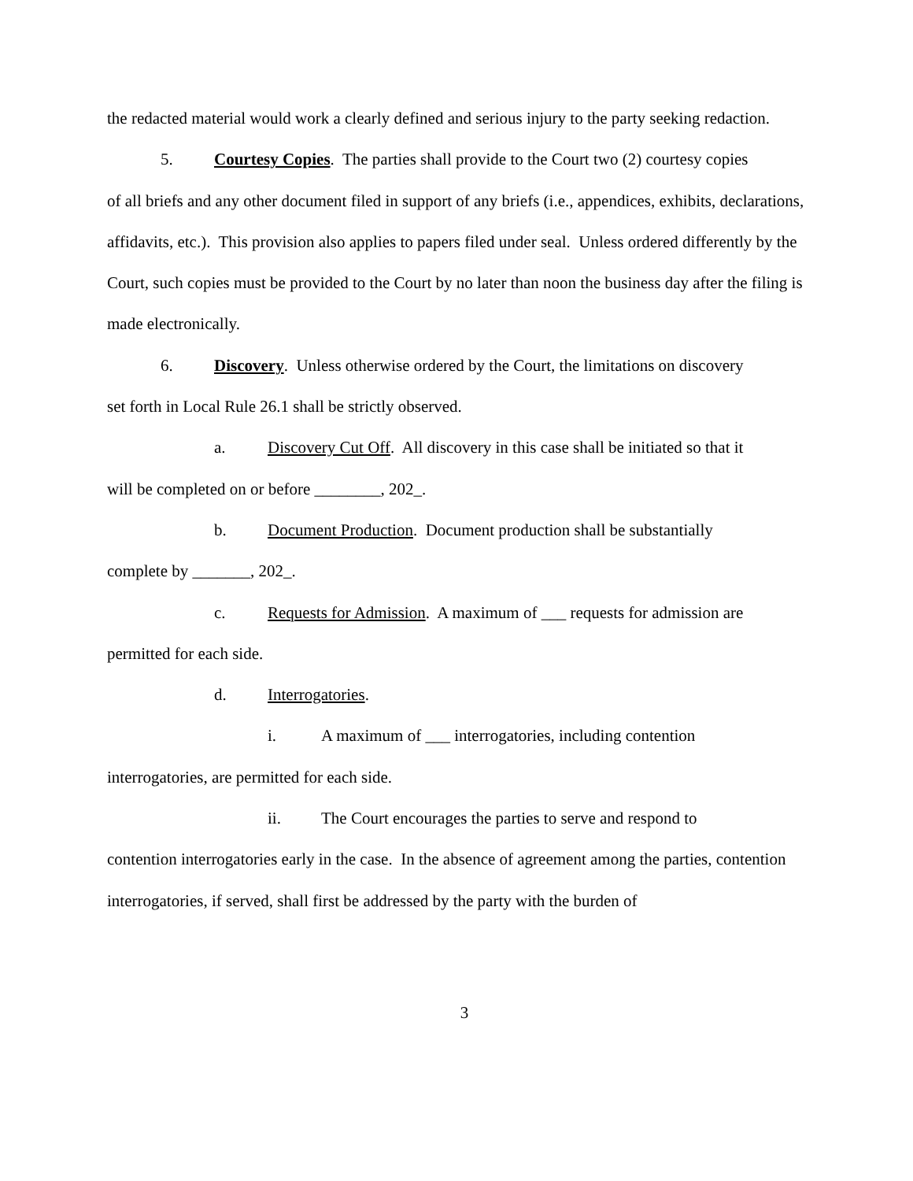the redacted material would work a clearly defined and serious injury to the party seeking redaction.
5. Courtesy Copies. The parties shall provide to the Court two (2) courtesy copies
of all briefs and any other document filed in support of any briefs (i.e., appendices, exhibits, declarations, affidavits, etc.). This provision also applies to papers filed under seal. Unless ordered differently by the Court, such copies must be provided to the Court by no later than noon the business day after the filing is made electronically.
6. Discovery. Unless otherwise ordered by the Court, the limitations on discovery
set forth in Local Rule 26.1 shall be strictly observed.
a. Discovery Cut Off. All discovery in this case shall be initiated so that it
will be completed on or before ________, 202_.
b. Document Production. Document production shall be substantially
complete by _______, 202_.
c. Requests for Admission. A maximum of ___ requests for admission are
permitted for each side.
d. Interrogatories.
i. A maximum of ___ interrogatories, including contention
interrogatories, are permitted for each side.
ii. The Court encourages the parties to serve and respond to
contention interrogatories early in the case. In the absence of agreement among the parties, contention interrogatories, if served, shall first be addressed by the party with the burden of
3